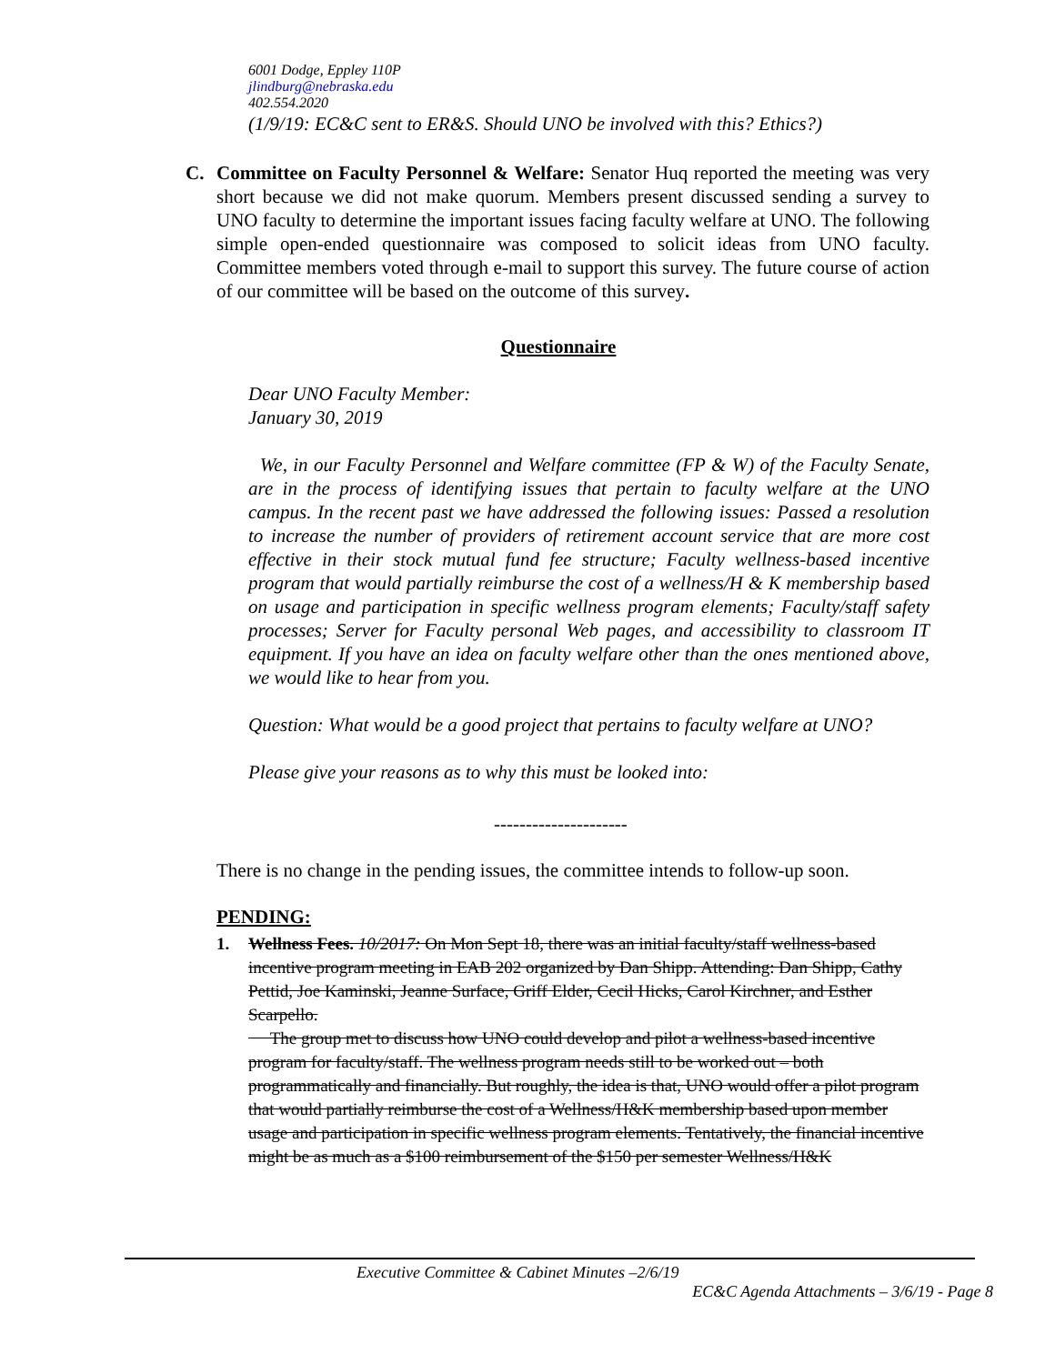6001 Dodge, Eppley 110P
jlindburg@nebraska.edu
402.554.2020
(1/9/19: EC&C sent to ER&S. Should UNO be involved with this? Ethics?)
C. Committee on Faculty Personnel & Welfare: Senator Huq reported the meeting was very short because we did not make quorum. Members present discussed sending a survey to UNO faculty to determine the important issues facing faculty welfare at UNO. The following simple open-ended questionnaire was composed to solicit ideas from UNO faculty. Committee members voted through e-mail to support this survey. The future course of action of our committee will be based on the outcome of this survey.
Questionnaire
Dear UNO Faculty Member:
January 30, 2019
We, in our Faculty Personnel and Welfare committee (FP & W) of the Faculty Senate, are in the process of identifying issues that pertain to faculty welfare at the UNO campus. In the recent past we have addressed the following issues: Passed a resolution to increase the number of providers of retirement account service that are more cost effective in their stock mutual fund fee structure; Faculty wellness-based incentive program that would partially reimburse the cost of a wellness/H & K membership based on usage and participation in specific wellness program elements; Faculty/staff safety processes; Server for Faculty personal Web pages, and accessibility to classroom IT equipment. If you have an idea on faculty welfare other than the ones mentioned above, we would like to hear from you.
Question: What would be a good project that pertains to faculty welfare at UNO?
Please give your reasons as to why this must be looked into:
---------------------
There is no change in the pending issues, the committee intends to follow-up soon.
PENDING:
1. Wellness Fees. 10/2017: On Mon Sept 18, there was an initial faculty/staff wellness-based incentive program meeting in EAB 202 organized by Dan Shipp. Attending: Dan Shipp, Cathy Pettid, Joe Kaminski, Jeanne Surface, Griff Elder, Cecil Hicks, Carol Kirchner, and Esther Scarpello.
The group met to discuss how UNO could develop and pilot a wellness-based incentive program for faculty/staff. The wellness program needs still to be worked out – both programmatically and financially. But roughly, the idea is that, UNO would offer a pilot program that would partially reimburse the cost of a Wellness/H&K membership based upon member usage and participation in specific wellness program elements. Tentatively, the financial incentive might be as much as a $100 reimbursement of the $150 per semester Wellness/H&K
Executive Committee & Cabinet Minutes –2/6/19
EC&C Agenda Attachments – 3/6/19 - Page 8